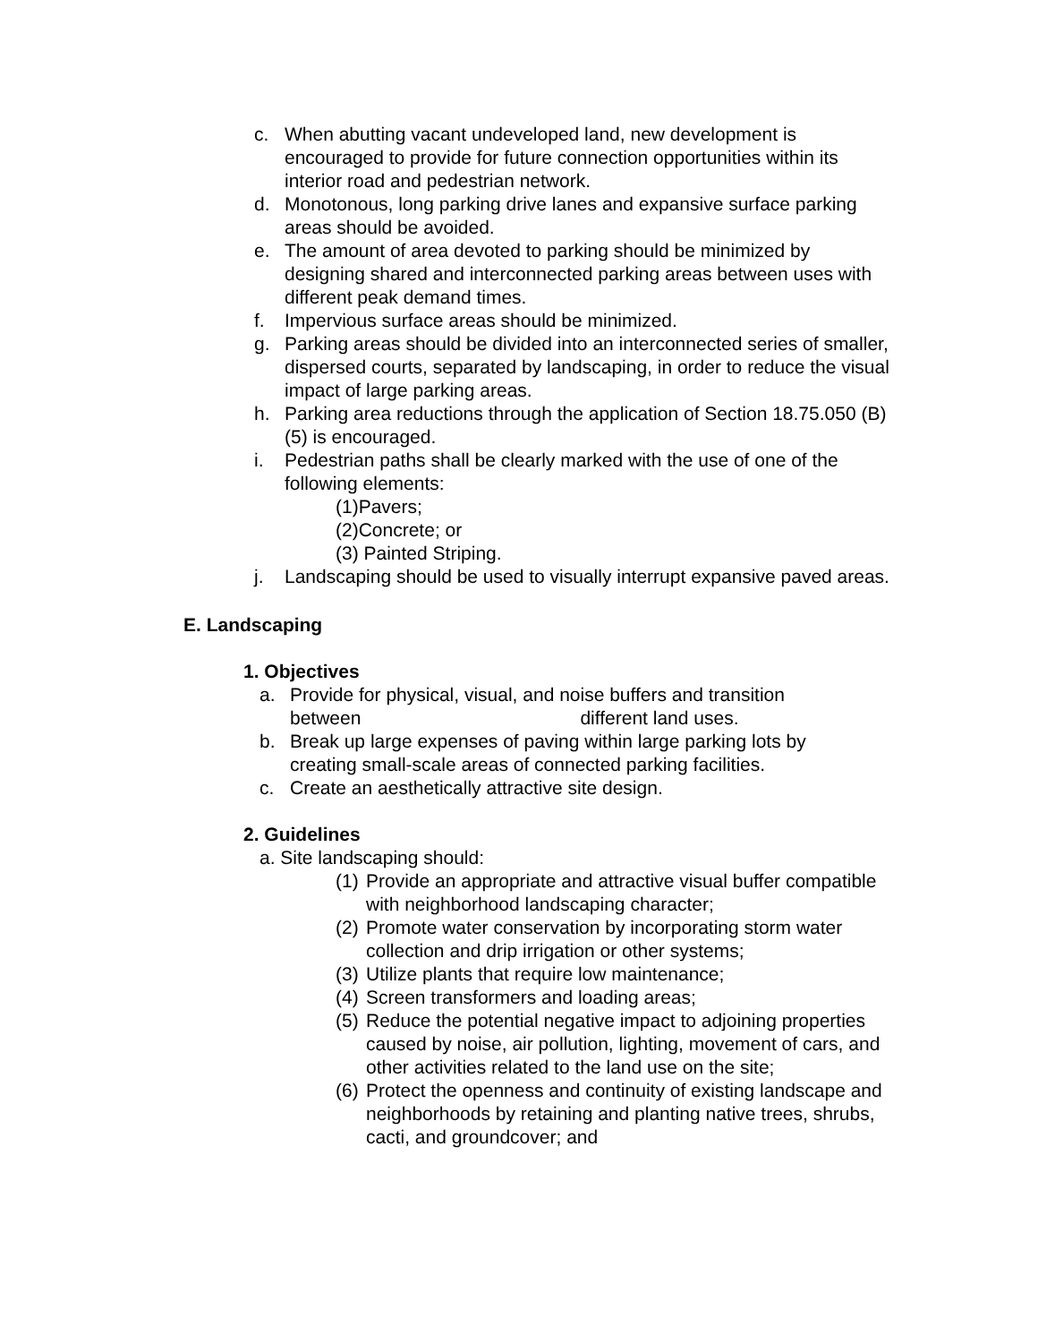c. When abutting vacant undeveloped land, new development is encouraged to provide for future connection opportunities within its interior road and pedestrian network.
d. Monotonous, long parking drive lanes and expansive surface parking areas should be avoided.
e. The amount of area devoted to parking should be minimized by designing shared and interconnected parking areas between uses with different peak demand times.
f. Impervious surface areas should be minimized.
g. Parking areas should be divided into an interconnected series of smaller, dispersed courts, separated by landscaping, in order to reduce the visual impact of large parking areas.
h. Parking area reductions through the application of Section 18.75.050 (B)(5) is encouraged.
i. Pedestrian paths shall be clearly marked with the use of one of the following elements:
(1)Pavers;
(2)Concrete; or
(3) Painted Striping.
j. Landscaping should be used to visually interrupt expansive paved areas.
E. Landscaping
1. Objectives
a. Provide for physical, visual, and noise buffers and transition between different land uses.
b. Break up large expenses of paving within large parking lots by creating small-scale areas of connected parking facilities.
c. Create an aesthetically attractive site design.
2. Guidelines
a. Site landscaping should:
(1) Provide an appropriate and attractive visual buffer compatible with neighborhood landscaping character;
(2) Promote water conservation by incorporating storm water collection and drip irrigation or other systems;
(3) Utilize plants that require low maintenance;
(4) Screen transformers and loading areas;
(5) Reduce the potential negative impact to adjoining properties caused by noise, air pollution, lighting, movement of cars, and other activities related to the land use on the site;
(6) Protect the openness and continuity of existing landscape and neighborhoods by retaining and planting native trees, shrubs, cacti, and groundcover; and